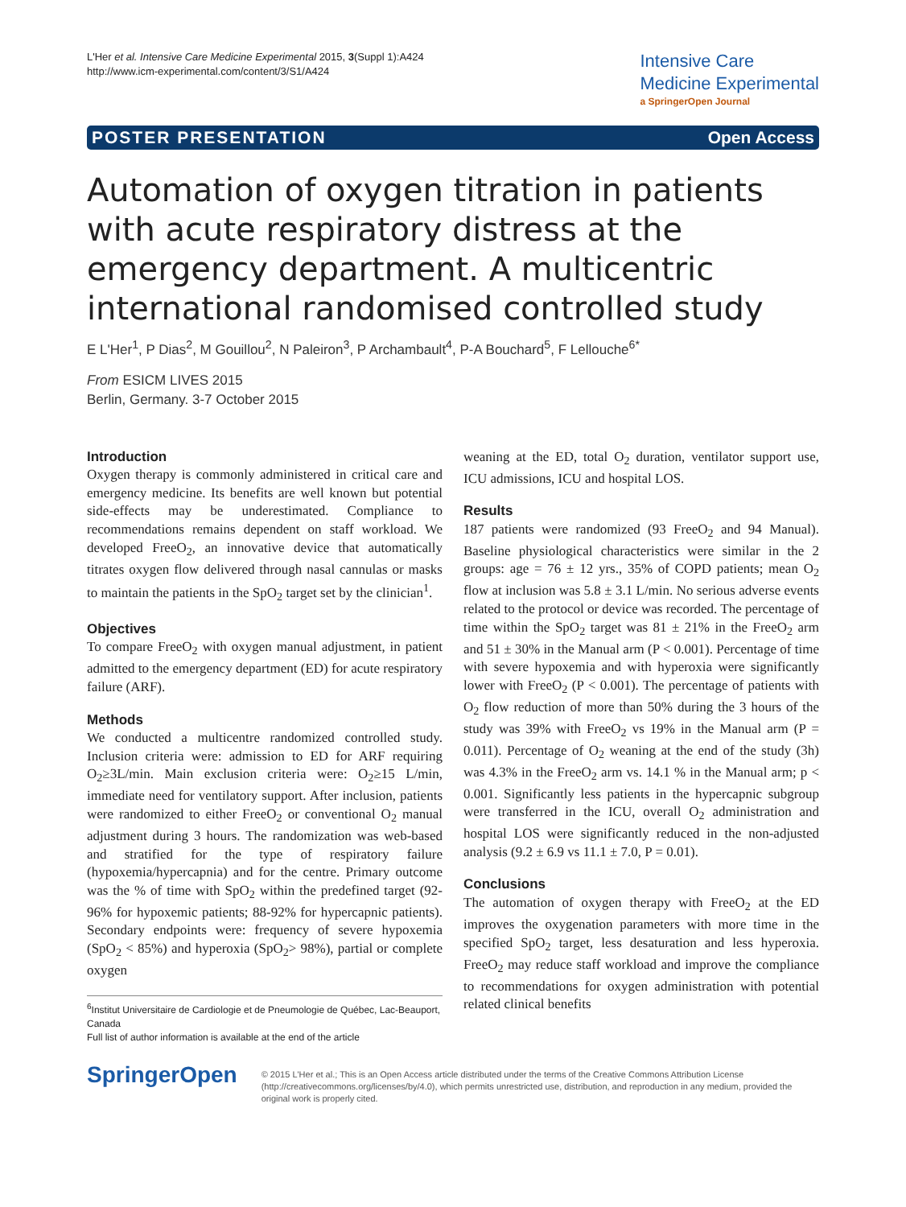L'Her et al. Intensive Care Medicine Experimental 2015, 3(Suppl 1):A424
http://www.icm-experimental.com/content/3/S1/A424
Intensive Care
Medicine Experimental
a SpringerOpen Journal
POSTER PRESENTATION Open Access
Automation of oxygen titration in patients with acute respiratory distress at the emergency department. A multicentric international randomised controlled study
E L'Her<sup>1</sup>, P Dias<sup>2</sup>, M Gouillou<sup>2</sup>, N Paleiron<sup>3</sup>, P Archambault<sup>4</sup>, P-A Bouchard<sup>5</sup>, F Lellouche<sup>6*</sup>
From ESICM LIVES 2015
Berlin, Germany. 3-7 October 2015
Introduction
Oxygen therapy is commonly administered in critical care and emergency medicine. Its benefits are well known but potential side-effects may be underestimated. Compliance to recommendations remains dependent on staff workload. We developed FreeO<sub>2</sub>, an innovative device that automatically titrates oxygen flow delivered through nasal cannulas or masks to maintain the patients in the SpO<sub>2</sub> target set by the clinician<sup>1</sup>.
Objectives
To compare FreeO<sub>2</sub> with oxygen manual adjustment, in patient admitted to the emergency department (ED) for acute respiratory failure (ARF).
Methods
We conducted a multicentre randomized controlled study. Inclusion criteria were: admission to ED for ARF requiring O<sub>2</sub>≥3L/min. Main exclusion criteria were: O<sub>2</sub>≥15 L/min, immediate need for ventilatory support. After inclusion, patients were randomized to either FreeO<sub>2</sub> or conventional O<sub>2</sub> manual adjustment during 3 hours. The randomization was web-based and stratified for the type of respiratory failure (hypoxemia/hypercapnia) and for the centre. Primary outcome was the % of time with SpO<sub>2</sub> within the predefined target (92-96% for hypoxemic patients; 88-92% for hypercapnic patients). Secondary endpoints were: frequency of severe hypoxemia (SpO<sub>2</sub> < 85%) and hyperoxia (SpO<sub>2</sub>> 98%), partial or complete oxygen
<sup>6</sup> Institut Universitaire de Cardiologie et de Pneumologie de Québec, Lac-Beauport, Canada
Full list of author information is available at the end of the article
weaning at the ED, total O<sub>2</sub> duration, ventilator support use, ICU admissions, ICU and hospital LOS.
Results
187 patients were randomized (93 FreeO<sub>2</sub> and 94 Manual). Baseline physiological characteristics were similar in the 2 groups: age = 76 ± 12 yrs., 35% of COPD patients; mean O<sub>2</sub> flow at inclusion was 5.8 ± 3.1 L/min. No serious adverse events related to the protocol or device was recorded. The percentage of time within the SpO<sub>2</sub> target was 81 ± 21% in the FreeO<sub>2</sub> arm and 51 ± 30% in the Manual arm (P < 0.001). Percentage of time with severe hypoxemia and with hyperoxia were significantly lower with FreeO<sub>2</sub> (P < 0.001). The percentage of patients with O<sub>2</sub> flow reduction of more than 50% during the 3 hours of the study was 39% with FreeO<sub>2</sub> vs 19% in the Manual arm (P = 0.011). Percentage of O<sub>2</sub> weaning at the end of the study (3h) was 4.3% in the FreeO<sub>2</sub> arm vs. 14.1 % in the Manual arm; p < 0.001. Significantly less patients in the hypercapnic subgroup were transferred in the ICU, overall O<sub>2</sub> administration and hospital LOS were significantly reduced in the non-adjusted analysis (9.2 ± 6.9 vs 11.1 ± 7.0, P = 0.01).
Conclusions
The automation of oxygen therapy with FreeO<sub>2</sub> at the ED improves the oxygenation parameters with more time in the specified SpO<sub>2</sub> target, less desaturation and less hyperoxia. FreeO<sub>2</sub> may reduce staff workload and improve the compliance to recommendations for oxygen administration with potential related clinical benefits
SpringerOpen
© 2015 L'Her et al.; This is an Open Access article distributed under the terms of the Creative Commons Attribution License (http://creativecommons.org/licenses/by/4.0), which permits unrestricted use, distribution, and reproduction in any medium, provided the original work is properly cited.